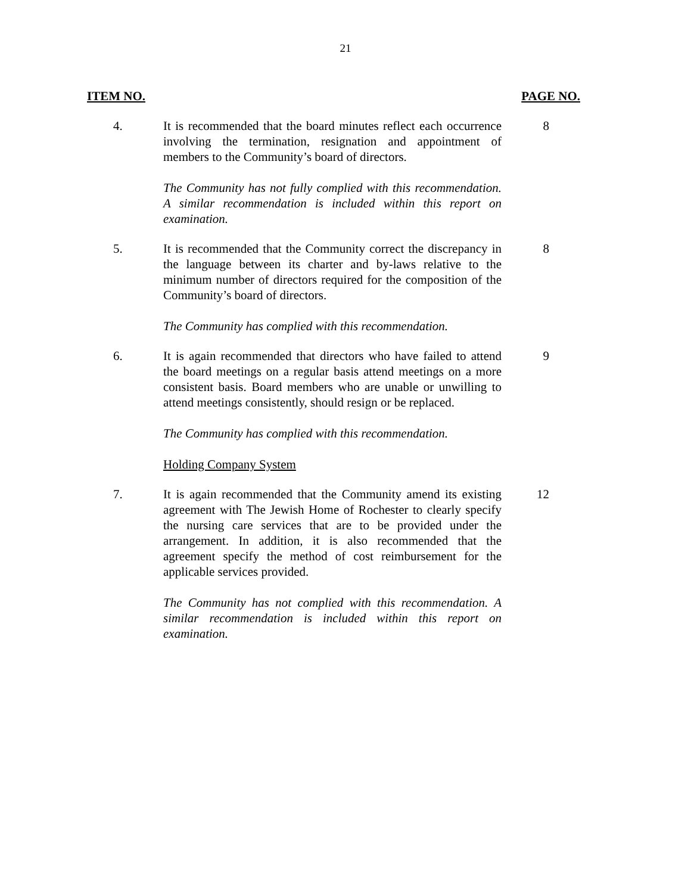21
ITEM NO. PAGE NO.
4. It is recommended that the board minutes reflect each occurrence involving the termination, resignation and appointment of members to the Community’s board of directors.
The Community has not fully complied with this recommendation. A similar recommendation is included within this report on examination.
8
5. It is recommended that the Community correct the discrepancy in the language between its charter and by-laws relative to the minimum number of directors required for the composition of the Community’s board of directors.
The Community has complied with this recommendation.
8
6. It is again recommended that directors who have failed to attend the board meetings on a regular basis attend meetings on a more consistent basis. Board members who are unable or unwilling to attend meetings consistently, should resign or be replaced.
The Community has complied with this recommendation.
Holding Company System
9
7. It is again recommended that the Community amend its existing agreement with The Jewish Home of Rochester to clearly specify the nursing care services that are to be provided under the arrangement. In addition, it is also recommended that the agreement specify the method of cost reimbursement for the applicable services provided.
The Community has not complied with this recommendation. A similar recommendation is included within this report on examination.
12